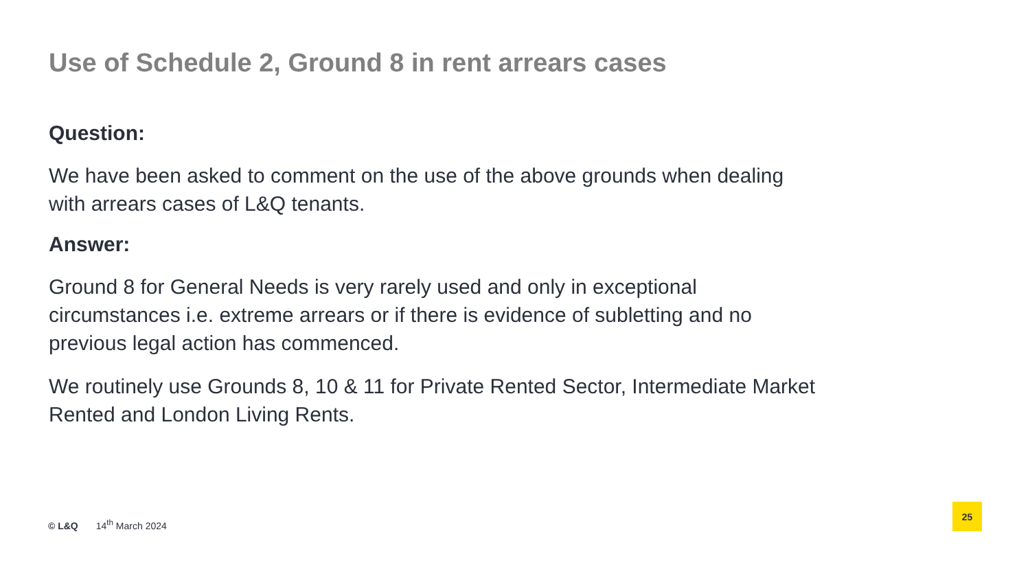Use of Schedule 2, Ground 8 in rent arrears cases
Question:
We have been asked to comment on the use of the above grounds when dealing with arrears cases of L&Q tenants.
Answer:
Ground 8 for General Needs is very rarely used and only in exceptional circumstances i.e. extreme arrears or if there is evidence of subletting and no previous legal action has commenced.
We routinely use Grounds 8, 10 & 11 for Private Rented Sector, Intermediate Market Rented and London Living Rents.
© L&Q 14<sup>th</sup> March 2024
25